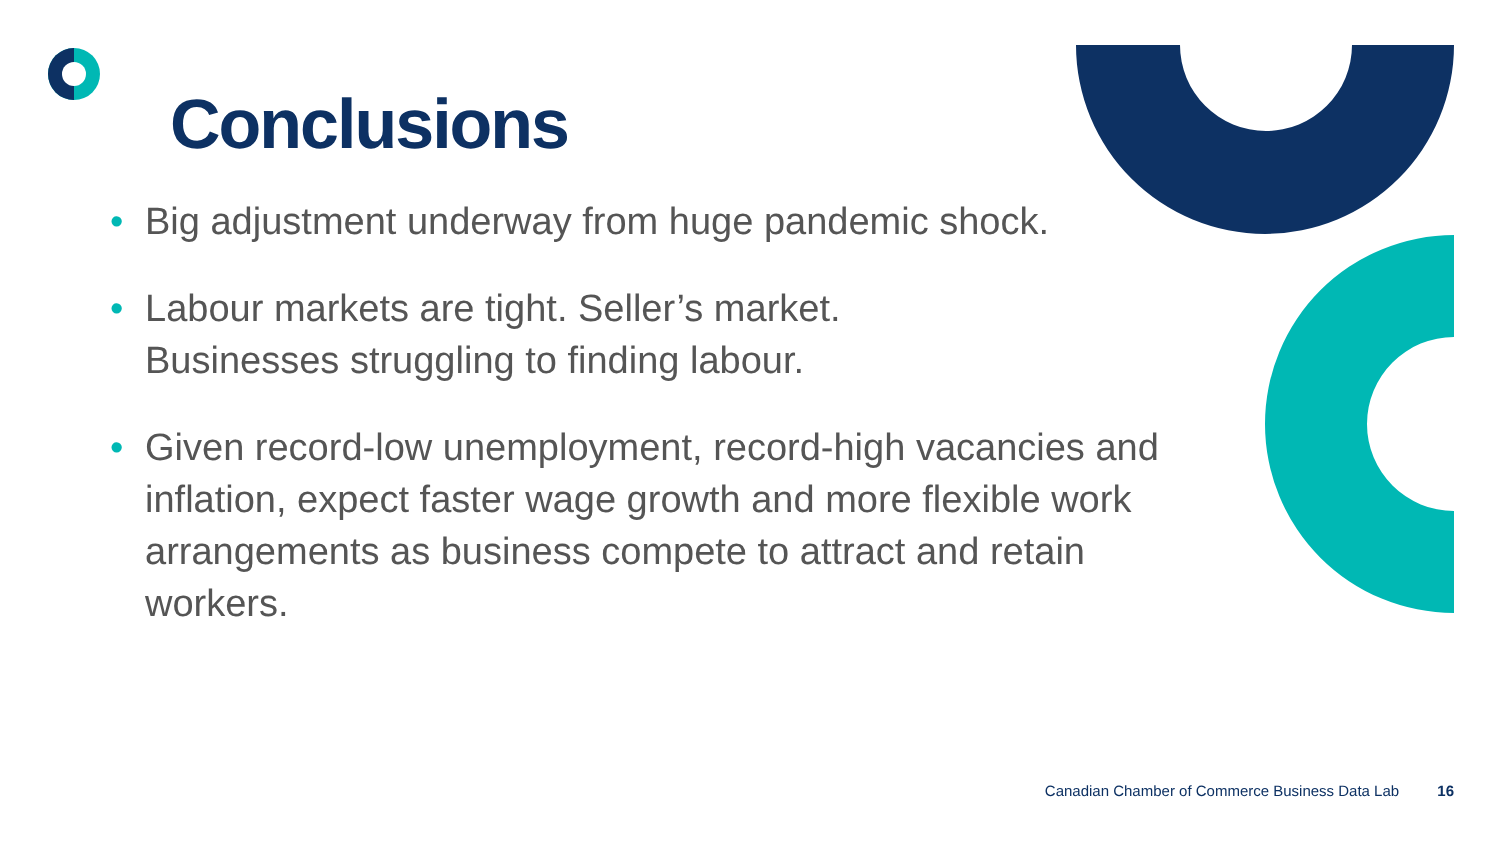Conclusions
• Big adjustment underway from huge pandemic shock.
• Labour markets are tight. Seller’s market.
Businesses struggling to finding labour.
• Given record-low unemployment, record-high vacancies and inflation, expect faster wage growth and more flexible work arrangements as business compete to attract and retain workers.
Canadian Chamber of Commerce Business Data Lab 16